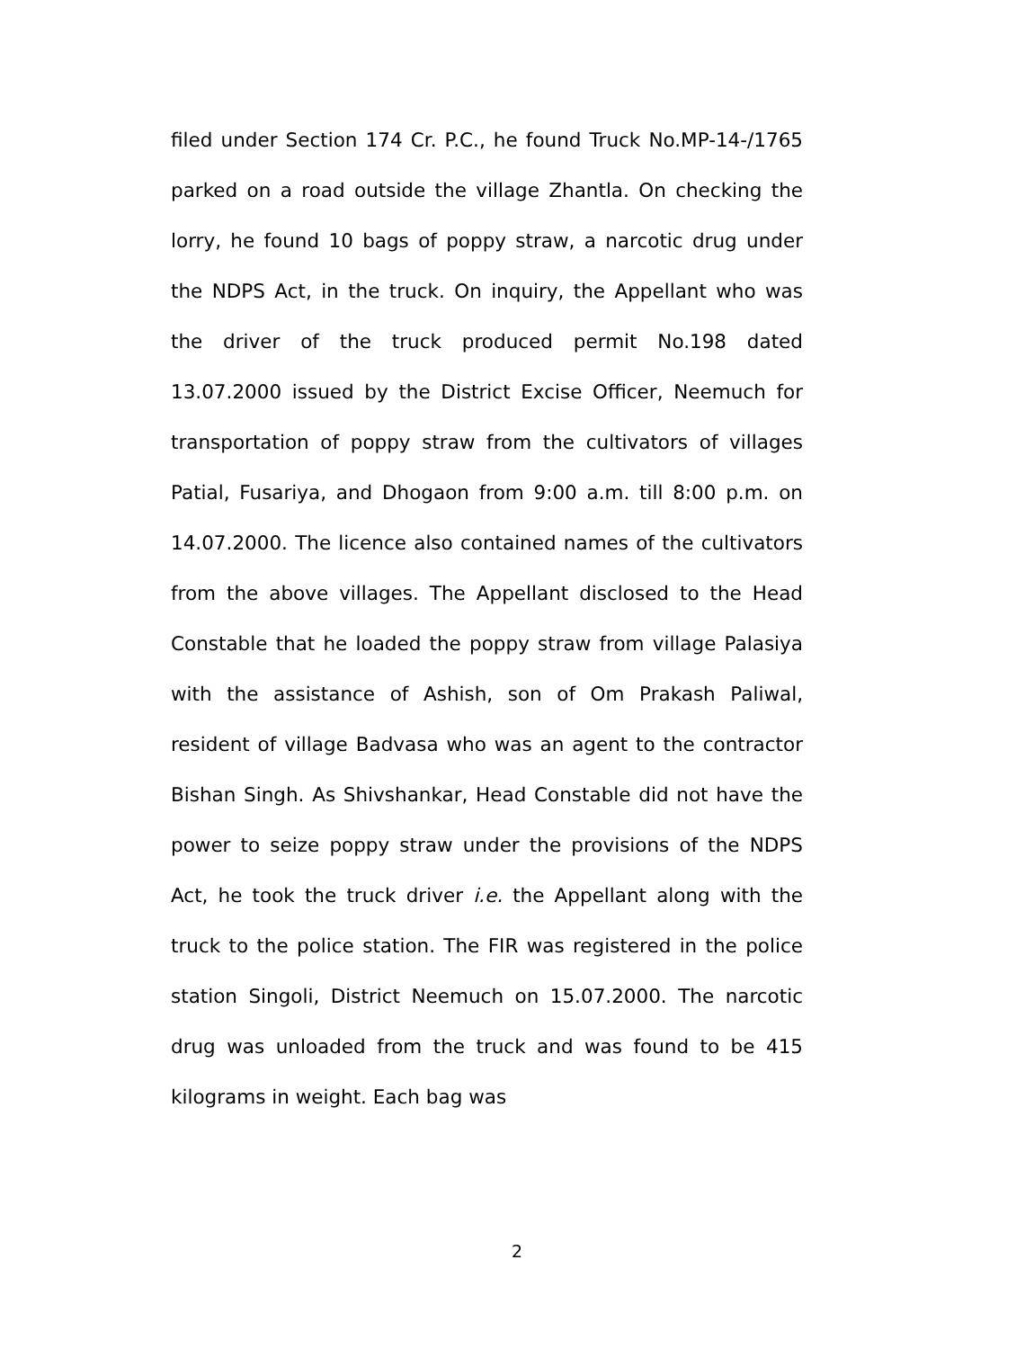filed under Section 174 Cr. P.C., he found Truck No.MP-14-/1765 parked on a road outside the village Zhantla. On checking the lorry, he found 10 bags of poppy straw, a narcotic drug under the NDPS Act, in the truck. On inquiry, the Appellant who was the driver of the truck produced permit No.198 dated 13.07.2000 issued by the District Excise Officer, Neemuch for transportation of poppy straw from the cultivators of villages Patial, Fusariya, and Dhogaon from 9:00 a.m. till 8:00 p.m. on 14.07.2000. The licence also contained names of the cultivators from the above villages. The Appellant disclosed to the Head Constable that he loaded the poppy straw from village Palasiya with the assistance of Ashish, son of Om Prakash Paliwal, resident of village Badvasa who was an agent to the contractor Bishan Singh. As Shivshankar, Head Constable did not have the power to seize poppy straw under the provisions of the NDPS Act, he took the truck driver i.e. the Appellant along with the truck to the police station. The FIR was registered in the police station Singoli, District Neemuch on 15.07.2000. The narcotic drug was unloaded from the truck and was found to be 415 kilograms in weight. Each bag was
2